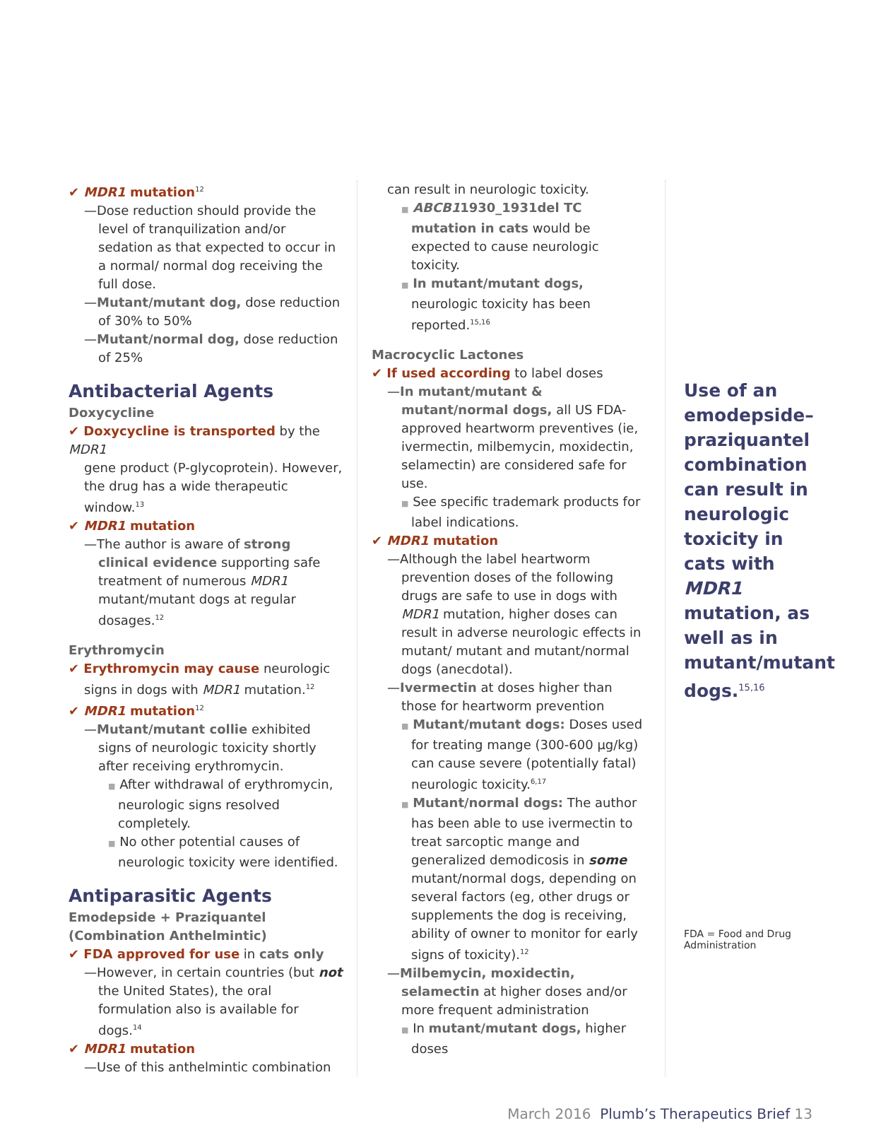✔ MDR1 mutation<sup>12</sup>
—Dose reduction should provide the level of tranquilization and/or sedation as that expected to occur in a normal/ normal dog receiving the full dose.
—Mutant/mutant dog, dose reduction of 30% to 50%
—Mutant/normal dog, dose reduction of 25%
Antibacterial Agents
Doxycycline
✔ Doxycycline is transported by the MDR1
gene product (P-glycoprotein). However, the drug has a wide therapeutic window.<sup>13</sup>
✔ MDR1 mutation
—The author is aware of strong clinical evidence supporting safe treatment of numerous MDR1 mutant/mutant dogs at regular dosages.<sup>12</sup>
Erythromycin
✔ Erythromycin may cause neurologic
signs in dogs with MDR1 mutation.<sup>12</sup>
✔ MDR1 mutation<sup>12</sup>
—Mutant/mutant collie exhibited signs of neurologic toxicity shortly after receiving erythromycin.
■ After withdrawal of erythromycin, neurologic signs resolved completely.
■ No other potential causes of neurologic toxicity were identified.
Antiparasitic Agents
Emodepside + Praziquantel (Combination Anthelmintic)
✔ FDA approved for use in cats only
—However, in certain countries (but not the United States), the oral formulation also is available for dogs.<sup>14</sup>
✔ MDR1 mutation
—Use of this anthelmintic combination
can result in neurologic toxicity.
■ ABCB11930_1931del TC mutation in cats would be expected to cause neurologic toxicity.
■ In mutant/mutant dogs, neurologic toxicity has been reported.<sup>15,16</sup>
Macrocyclic Lactones
✔ If used according to label doses
—In mutant/mutant & mutant/normal dogs, all US FDA-approved heartworm preventives (ie, ivermectin, milbemycin, moxidectin, selamectin) are considered safe for use.
■ See specific trademark products for label indications.
✔ MDR1 mutation
—Although the label heartworm prevention doses of the following drugs are safe to use in dogs with MDR1 mutation, higher doses can result in adverse neurologic effects in mutant/ mutant and mutant/normal dogs (anecdotal).
—Ivermectin at doses higher than those for heartworm prevention
■ Mutant/mutant dogs: Doses used for treating mange (300-600 µg/kg) can cause severe (potentially fatal) neurologic toxicity.<sup>6,17</sup>
■ Mutant/normal dogs: The author has been able to use ivermectin to treat sarcoptic mange and generalized demodicosis in some mutant/normal dogs, depending on several factors (eg, other drugs or supplements the dog is receiving, ability of owner to monitor for early signs of toxicity).<sup>12</sup>
—Milbemycin, moxidectin, selamectin at higher doses and/or more frequent administration
■ In mutant/mutant dogs, higher doses
Use of an emodepside–praziquantel combination can result in neurologic toxicity in cats with MDR1 mutation, as well as in mutant/mutant dogs.<sup>15,16</sup>
FDA = Food and Drug Administration
March 2016 Plumb’s Therapeutics Brief 13